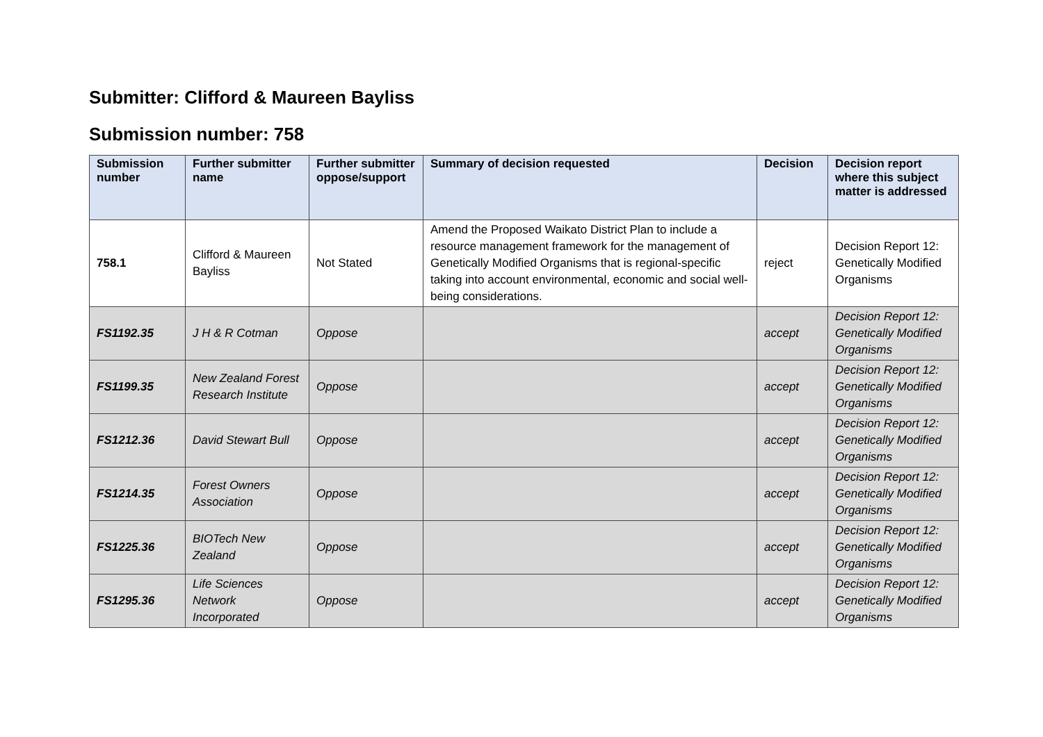Submitter: Clifford & Maureen Bayliss
Submission number: 758
| Submission number | Further submitter name | Further submitter oppose/support | Summary of decision requested | Decision | Decision report where this subject matter is addressed |
| --- | --- | --- | --- | --- | --- |
| 758.1 | Clifford & Maureen Bayliss | Not Stated | Amend the Proposed Waikato District Plan to include a resource management framework for the management of Genetically Modified Organisms that is regional-specific taking into account environmental, economic and social well-being considerations. | reject | Decision Report 12: Genetically Modified Organisms |
| FS1192.35 | J H & R Cotman | Oppose | | accept | Decision Report 12: Genetically Modified Organisms |
| FS1199.35 | New Zealand Forest Research Institute | Oppose | | accept | Decision Report 12: Genetically Modified Organisms |
| FS1212.36 | David Stewart Bull | Oppose | | accept | Decision Report 12: Genetically Modified Organisms |
| FS1214.35 | Forest Owners Association | Oppose | | accept | Decision Report 12: Genetically Modified Organisms |
| FS1225.36 | BIOTech New Zealand | Oppose | | accept | Decision Report 12: Genetically Modified Organisms |
| FS1295.36 | Life Sciences Network Incorporated | Oppose | | accept | Decision Report 12: Genetically Modified Organisms |